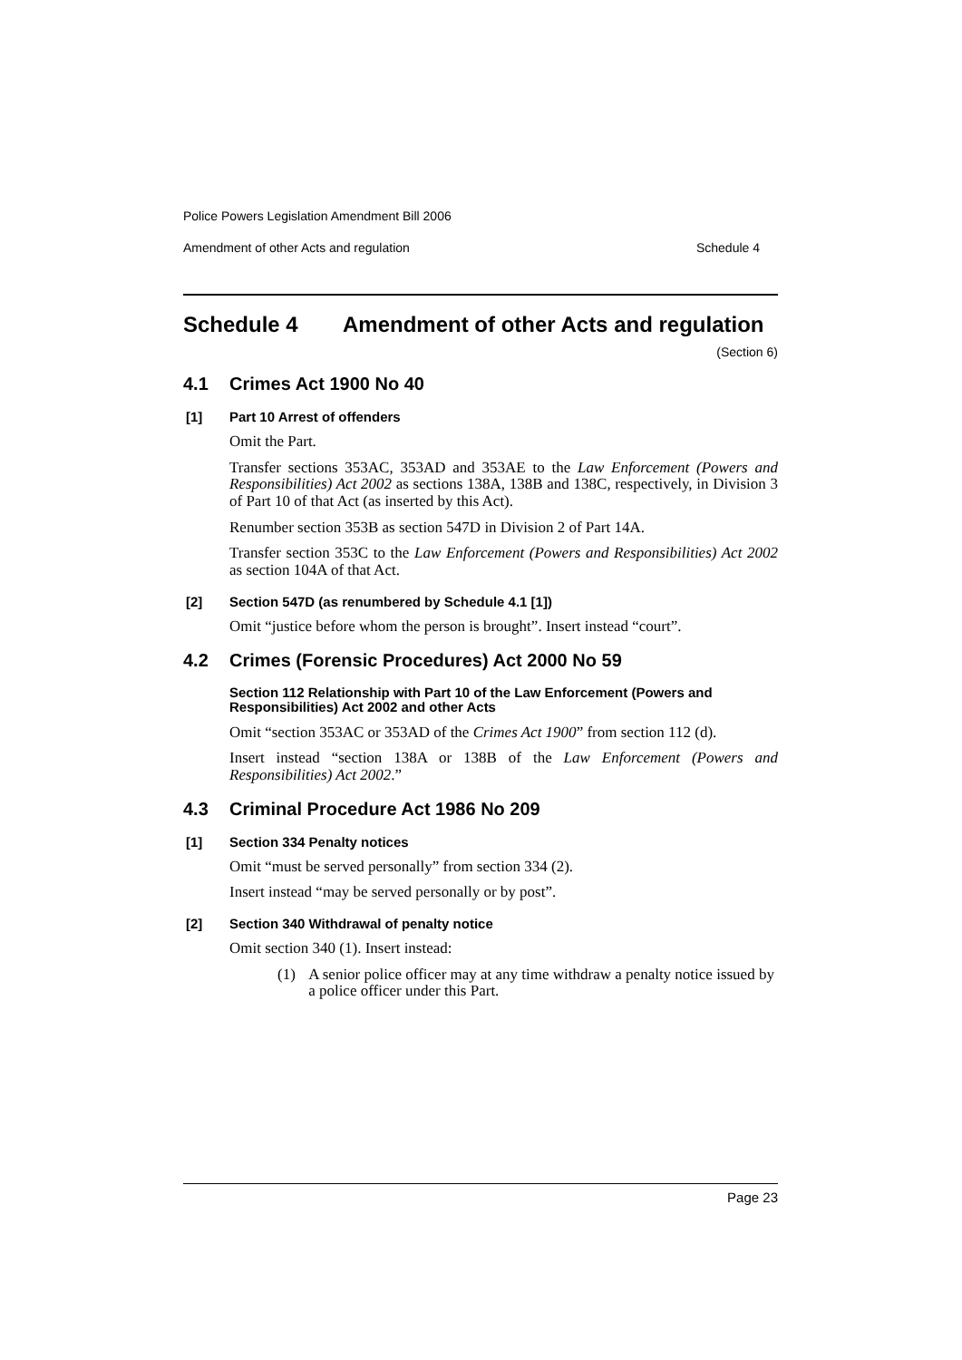Police Powers Legislation Amendment Bill 2006
Amendment of other Acts and regulation Schedule 4
Schedule 4 Amendment of other Acts and regulation
(Section 6)
4.1 Crimes Act 1900 No 40
[1] Part 10 Arrest of offenders
Omit the Part.
Transfer sections 353AC, 353AD and 353AE to the Law Enforcement (Powers and Responsibilities) Act 2002 as sections 138A, 138B and 138C, respectively, in Division 3 of Part 10 of that Act (as inserted by this Act).
Renumber section 353B as section 547D in Division 2 of Part 14A.
Transfer section 353C to the Law Enforcement (Powers and Responsibilities) Act 2002 as section 104A of that Act.
[2] Section 547D (as renumbered by Schedule 4.1 [1])
Omit “justice before whom the person is brought”. Insert instead “court”.
4.2 Crimes (Forensic Procedures) Act 2000 No 59
Section 112 Relationship with Part 10 of the Law Enforcement (Powers and Responsibilities) Act 2002 and other Acts
Omit “section 353AC or 353AD of the Crimes Act 1900” from section 112 (d).
Insert instead “section 138A or 138B of the Law Enforcement (Powers and Responsibilities) Act 2002.”
4.3 Criminal Procedure Act 1986 No 209
[1] Section 334 Penalty notices
Omit “must be served personally” from section 334 (2).
Insert instead “may be served personally or by post”.
[2] Section 340 Withdrawal of penalty notice
Omit section 340 (1). Insert instead:
(1) A senior police officer may at any time withdraw a penalty notice issued by a police officer under this Part.
Page 23